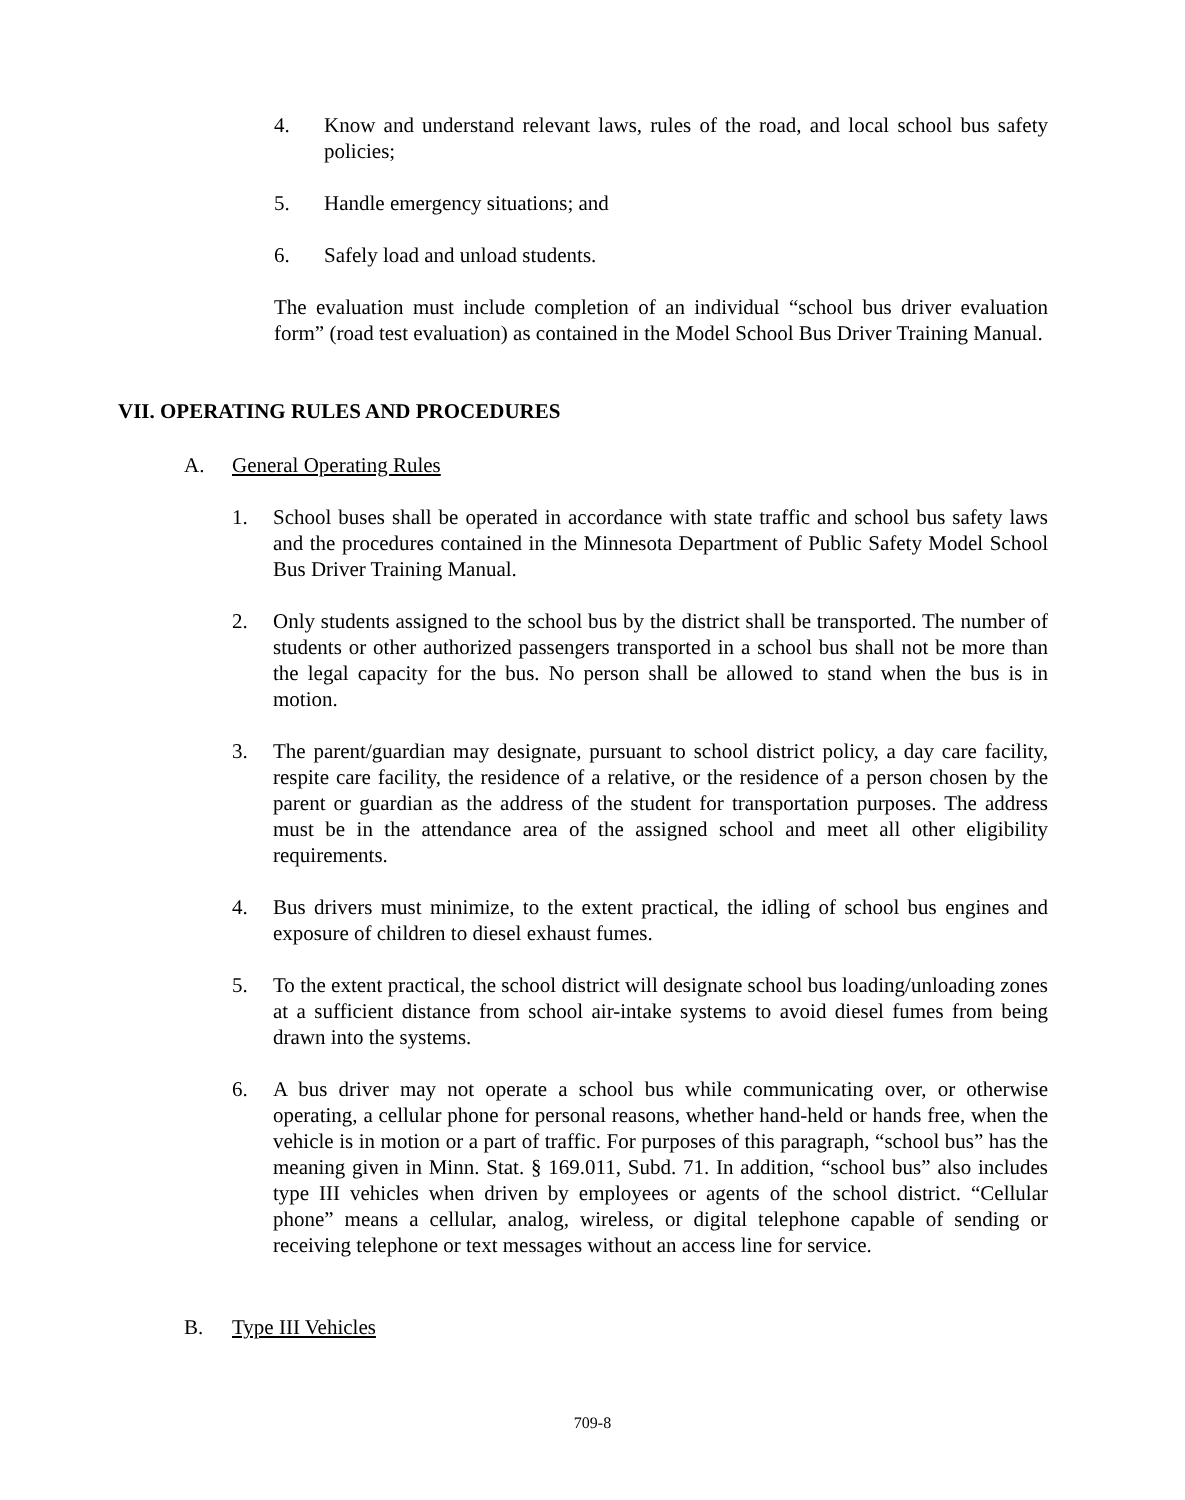4. Know and understand relevant laws, rules of the road, and local school bus safety policies;
5. Handle emergency situations; and
6. Safely load and unload students.
The evaluation must include completion of an individual “school bus driver evaluation form” (road test evaluation) as contained in the Model School Bus Driver Training Manual.
VII. OPERATING RULES AND PROCEDURES
A. General Operating Rules
1. School buses shall be operated in accordance with state traffic and school bus safety laws and the procedures contained in the Minnesota Department of Public Safety Model School Bus Driver Training Manual.
2. Only students assigned to the school bus by the district shall be transported. The number of students or other authorized passengers transported in a school bus shall not be more than the legal capacity for the bus. No person shall be allowed to stand when the bus is in motion.
3. The parent/guardian may designate, pursuant to school district policy, a day care facility, respite care facility, the residence of a relative, or the residence of a person chosen by the parent or guardian as the address of the student for transportation purposes. The address must be in the attendance area of the assigned school and meet all other eligibility requirements.
4. Bus drivers must minimize, to the extent practical, the idling of school bus engines and exposure of children to diesel exhaust fumes.
5. To the extent practical, the school district will designate school bus loading/unloading zones at a sufficient distance from school air-intake systems to avoid diesel fumes from being drawn into the systems.
6. A bus driver may not operate a school bus while communicating over, or otherwise operating, a cellular phone for personal reasons, whether hand-held or hands free, when the vehicle is in motion or a part of traffic. For purposes of this paragraph, “school bus” has the meaning given in Minn. Stat. § 169.011, Subd. 71. In addition, “school bus” also includes type III vehicles when driven by employees or agents of the school district. “Cellular phone” means a cellular, analog, wireless, or digital telephone capable of sending or receiving telephone or text messages without an access line for service.
B. Type III Vehicles
709-8